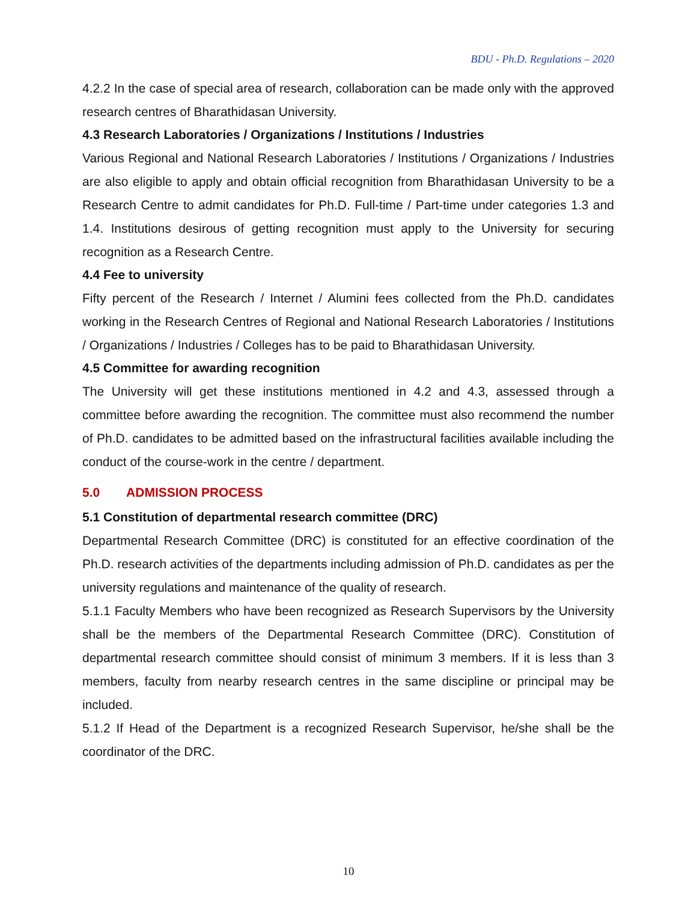BDU - Ph.D. Regulations – 2020
4.2.2 In the case of special area of research, collaboration can be made only with the approved research centres of Bharathidasan University.
4.3 Research Laboratories / Organizations / Institutions / Industries
Various Regional and National Research Laboratories / Institutions / Organizations / Industries are also eligible to apply and obtain official recognition from Bharathidasan University to be a Research Centre to admit candidates for Ph.D. Full-time / Part-time under categories 1.3 and 1.4. Institutions desirous of getting recognition must apply to the University for securing recognition as a Research Centre.
4.4 Fee to university
Fifty percent of the Research / Internet / Alumini fees collected from the Ph.D. candidates working in the Research Centres of Regional and National Research Laboratories / Institutions / Organizations / Industries / Colleges has to be paid to Bharathidasan University.
4.5 Committee for awarding recognition
The University will get these institutions mentioned in 4.2 and 4.3, assessed through a committee before awarding the recognition. The committee must also recommend the number of Ph.D. candidates to be admitted based on the infrastructural facilities available including the conduct of the course-work in the centre / department.
5.0 ADMISSION PROCESS
5.1 Constitution of departmental research committee (DRC)
Departmental Research Committee (DRC) is constituted for an effective coordination of the Ph.D. research activities of the departments including admission of Ph.D. candidates as per the university regulations and maintenance of the quality of research.
5.1.1 Faculty Members who have been recognized as Research Supervisors by the University shall be the members of the Departmental Research Committee (DRC). Constitution of departmental research committee should consist of minimum 3 members. If it is less than 3 members, faculty from nearby research centres in the same discipline or principal may be included.
5.1.2 If Head of the Department is a recognized Research Supervisor, he/she shall be the coordinator of the DRC.
10